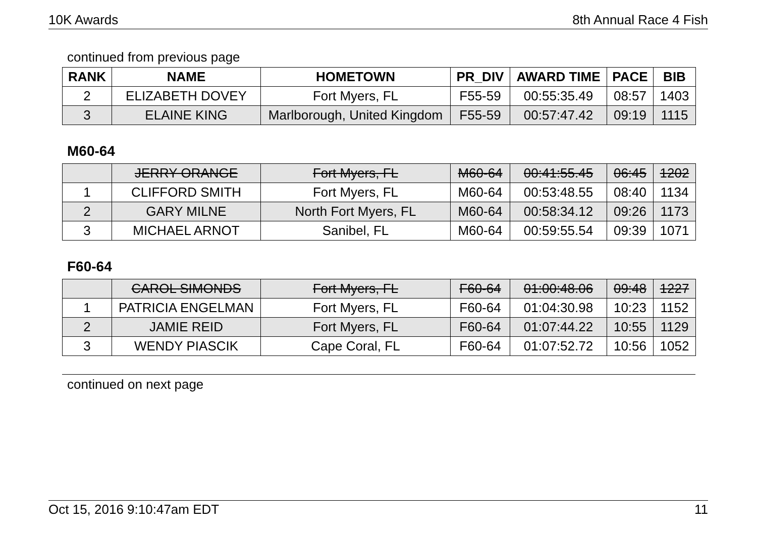10K Awards 8th Annual Race 4 Fish
continued from previous page
| RANK | NAME | HOMETOWN | PR_DIV | AWARD TIME | PACE | BIB |
| --- | --- | --- | --- | --- | --- | --- |
| 2 | ELIZABETH DOVEY | Fort Myers, FL | F55-59 | 00:55:35.49 | 08:57 | 1403 |
| 3 | ELAINE KING | Marlborough, United Kingdom | F55-59 | 00:57:47.42 | 09:19 | 1115 |
M60-64
| | JERRY ORANGE | Fort Myers, FL | M60-64 | 00:41:55.45 | 06:45 | 1202 |
| 1 | CLIFFORD SMITH | Fort Myers, FL | M60-64 | 00:53:48.55 | 08:40 | 1134 |
| 2 | GARY MILNE | North Fort Myers, FL | M60-64 | 00:58:34.12 | 09:26 | 1173 |
| 3 | MICHAEL ARNOT | Sanibel, FL | M60-64 | 00:59:55.54 | 09:39 | 1071 |
F60-64
| | CAROL SIMONDS | Fort Myers, FL | F60-64 | 01:00:48.06 | 09:48 | 1227 |
| 1 | PATRICIA ENGELMAN | Fort Myers, FL | F60-64 | 01:04:30.98 | 10:23 | 1152 |
| 2 | JAMIE REID | Fort Myers, FL | F60-64 | 01:07:44.22 | 10:55 | 1129 |
| 3 | WENDY PIASCIK | Cape Coral, FL | F60-64 | 01:07:52.72 | 10:56 | 1052 |
continued on next page
Oct 15, 2016 9:10:47am EDT 11